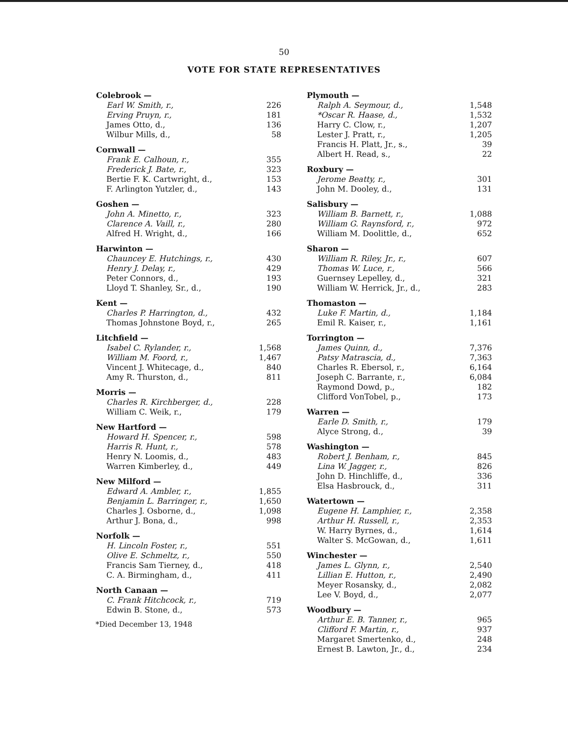50
VOTE FOR STATE REPRESENTATIVES
| Colebrook — | |
| --- | --- |
| Earl W. Smith, r., | 226 |
| Erving Pruyn, r., | 181 |
| James Otto, d., | 136 |
| Wilbur Mills, d., | 58 |
| Cornwall — | |
| Frank E. Calhoun, r., | 355 |
| Frederick J. Bate, r., | 323 |
| Bertie F. K. Cartwright, d., | 153 |
| F. Arlington Yutzler, d., | 143 |
| Goshen — | |
| John A. Minetto, r., | 323 |
| Clarence A. Vaill, r., | 280 |
| Alfred H. Wright, d., | 166 |
| Harwinton — | |
| Chauncey E. Hutchings, r., | 430 |
| Henry J. Delay, r., | 429 |
| Peter Connors, d., | 193 |
| Lloyd T. Shanley, Sr., d., | 190 |
| Kent — | |
| Charles P. Harrington, d., | 432 |
| Thomas Johnstone Boyd, r., | 265 |
| Litchfield — | |
| Isabel C. Rylander, r., | 1,568 |
| William M. Foord, r., | 1,467 |
| Vincent J. Whitecage, d., | 840 |
| Amy R. Thurston, d., | 811 |
| Morris — | |
| Charles R. Kirchberger, d., | 228 |
| William C. Weik, r., | 179 |
| New Hartford — | |
| Howard H. Spencer, r., | 598 |
| Harris R. Hunt, r., | 578 |
| Henry N. Loomis, d., | 483 |
| Warren Kimberley, d., | 449 |
| New Milford — | |
| Edward A. Ambler, r., | 1,855 |
| Benjamin L. Barringer, r., | 1,650 |
| Charles J. Osborne, d., | 1,098 |
| Arthur J. Bona, d., | 998 |
| Norfolk — | |
| H. Lincoln Foster, r., | 551 |
| Olive E. Schmeltz, r., | 550 |
| Francis Sam Tierney, d., | 418 |
| C. A. Birmingham, d., | 411 |
| North Canaan — | |
| C. Frank Hitchcock, r., | 719 |
| Edwin B. Stone, d., | 573 |
*Died December 13, 1948
| Plymouth — | |
| --- | --- |
| Ralph A. Seymour, d., | 1,548 |
| *Oscar R. Haase, d., | 1,532 |
| Harry C. Clow, r., | 1,207 |
| Lester J. Pratt, r., | 1,205 |
| Francis H. Platt, Jr., s., | 39 |
| Albert H. Read, s., | 22 |
| Roxbury — | |
| Jerome Beatty, r., | 301 |
| John M. Dooley, d., | 131 |
| Salisbury — | |
| William B. Barnett, r., | 1,088 |
| William G. Raynsford, r., | 972 |
| William M. Doolittle, d., | 652 |
| Sharon — | |
| William R. Riley, Jr., r., | 607 |
| Thomas W. Luce, r., | 566 |
| Guernsey Lepelley, d., | 321 |
| William W. Herrick, Jr., d., | 283 |
| Thomaston — | |
| Luke F. Martin, d., | 1,184 |
| Emil R. Kaiser, r., | 1,161 |
| Torrington — | |
| James Quinn, d., | 7,376 |
| Patsy Matrascia, d., | 7,363 |
| Charles R. Ebersol, r., | 6,164 |
| Joseph C. Barrante, r., | 6,084 |
| Raymond Dowd, p., | 182 |
| Clifford VonTobel, p., | 173 |
| Warren — | |
| Earle D. Smith, r., | 179 |
| Alyce Strong, d., | 39 |
| Washington — | |
| Robert J. Benham, r., | 845 |
| Lina W. Jagger, r., | 826 |
| John D. Hinchliffe, d., | 336 |
| Elsa Hasbrouck, d., | 311 |
| Watertown — | |
| Eugene H. Lamphier, r., | 2,358 |
| Arthur H. Russell, r., | 2,353 |
| W. Harry Byrnes, d., | 1,614 |
| Walter S. McGowan, d., | 1,611 |
| Winchester — | |
| James L. Glynn, r., | 2,540 |
| Lillian E. Hutton, r., | 2,490 |
| Meyer Rosansky, d., | 2,082 |
| Lee V. Boyd, d., | 2,077 |
| Woodbury — | |
| Arthur E. B. Tanner, r., | 965 |
| Clifford F. Martin, r., | 937 |
| Margaret Smertenko, d., | 248 |
| Ernest B. Lawton, Jr., d., | 234 |